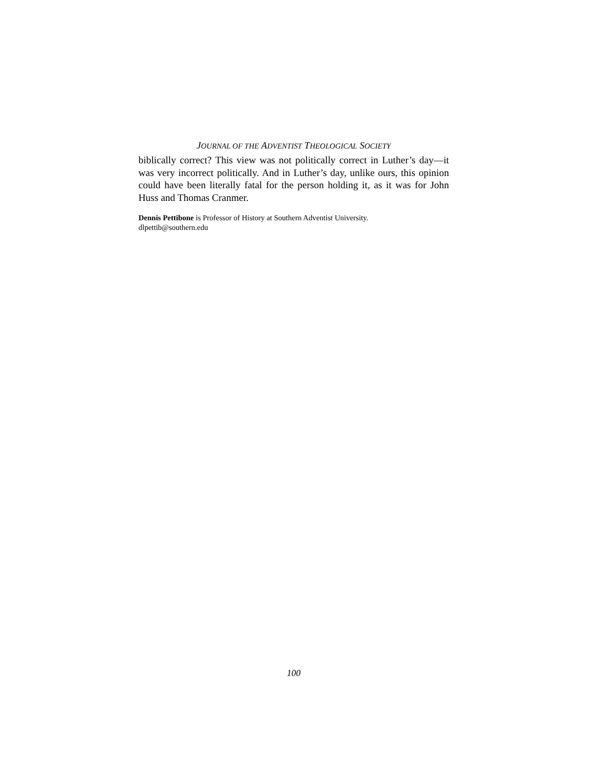JOURNAL OF THE ADVENTIST THEOLOGICAL SOCIETY
biblically correct? This view was not politically correct in Luther’s day—it was very incorrect politically. And in Luther’s day, unlike ours, this opinion could have been literally fatal for the person holding it, as it was for John Huss and Thomas Cranmer.
Dennis Pettibone is Professor of History at Southern Adventist University.
dlpettib@southern.edu
100